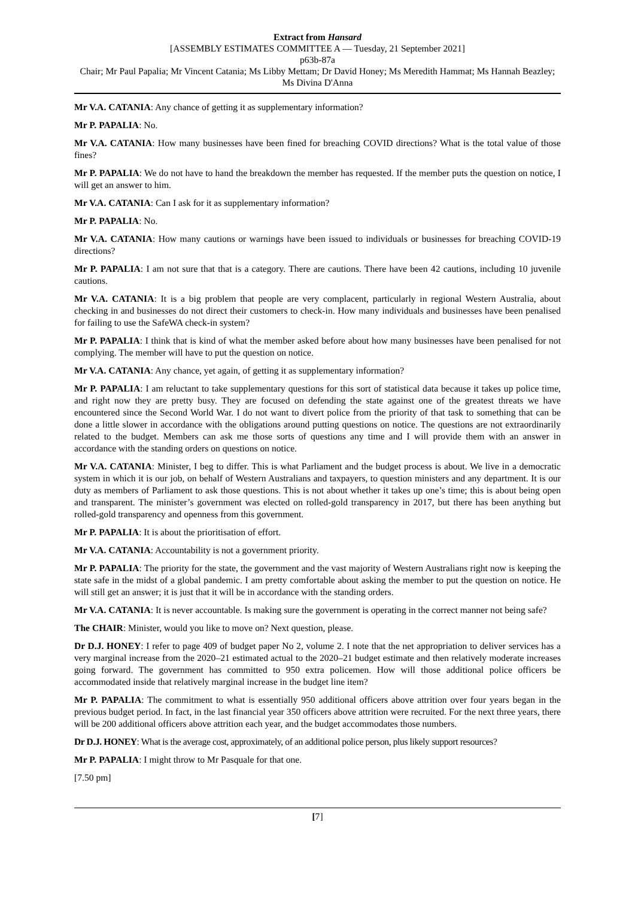Extract from Hansard
[ASSEMBLY ESTIMATES COMMITTEE A — Tuesday, 21 September 2021]
p63b-87a
Chair; Mr Paul Papalia; Mr Vincent Catania; Ms Libby Mettam; Dr David Honey; Ms Meredith Hammat; Ms Hannah Beazley; Ms Divina D'Anna
Mr V.A. CATANIA: Any chance of getting it as supplementary information?
Mr P. PAPALIA: No.
Mr V.A. CATANIA: How many businesses have been fined for breaching COVID directions? What is the total value of those fines?
Mr P. PAPALIA: We do not have to hand the breakdown the member has requested. If the member puts the question on notice, I will get an answer to him.
Mr V.A. CATANIA: Can I ask for it as supplementary information?
Mr P. PAPALIA: No.
Mr V.A. CATANIA: How many cautions or warnings have been issued to individuals or businesses for breaching COVID-19 directions?
Mr P. PAPALIA: I am not sure that that is a category. There are cautions. There have been 42 cautions, including 10 juvenile cautions.
Mr V.A. CATANIA: It is a big problem that people are very complacent, particularly in regional Western Australia, about checking in and businesses do not direct their customers to check-in. How many individuals and businesses have been penalised for failing to use the SafeWA check-in system?
Mr P. PAPALIA: I think that is kind of what the member asked before about how many businesses have been penalised for not complying. The member will have to put the question on notice.
Mr V.A. CATANIA: Any chance, yet again, of getting it as supplementary information?
Mr P. PAPALIA: I am reluctant to take supplementary questions for this sort of statistical data because it takes up police time, and right now they are pretty busy. They are focused on defending the state against one of the greatest threats we have encountered since the Second World War. I do not want to divert police from the priority of that task to something that can be done a little slower in accordance with the obligations around putting questions on notice. The questions are not extraordinarily related to the budget. Members can ask me those sorts of questions any time and I will provide them with an answer in accordance with the standing orders on questions on notice.
Mr V.A. CATANIA: Minister, I beg to differ. This is what Parliament and the budget process is about. We live in a democratic system in which it is our job, on behalf of Western Australians and taxpayers, to question ministers and any department. It is our duty as members of Parliament to ask those questions. This is not about whether it takes up one’s time; this is about being open and transparent. The minister’s government was elected on rolled-gold transparency in 2017, but there has been anything but rolled-gold transparency and openness from this government.
Mr P. PAPALIA: It is about the prioritisation of effort.
Mr V.A. CATANIA: Accountability is not a government priority.
Mr P. PAPALIA: The priority for the state, the government and the vast majority of Western Australians right now is keeping the state safe in the midst of a global pandemic. I am pretty comfortable about asking the member to put the question on notice. He will still get an answer; it is just that it will be in accordance with the standing orders.
Mr V.A. CATANIA: It is never accountable. Is making sure the government is operating in the correct manner not being safe?
The CHAIR: Minister, would you like to move on? Next question, please.
Dr D.J. HONEY: I refer to page 409 of budget paper No 2, volume 2. I note that the net appropriation to deliver services has a very marginal increase from the 2020–21 estimated actual to the 2020–21 budget estimate and then relatively moderate increases going forward. The government has committed to 950 extra policemen. How will those additional police officers be accommodated inside that relatively marginal increase in the budget line item?
Mr P. PAPALIA: The commitment to what is essentially 950 additional officers above attrition over four years began in the previous budget period. In fact, in the last financial year 350 officers above attrition were recruited. For the next three years, there will be 200 additional officers above attrition each year, and the budget accommodates those numbers.
Dr D.J. HONEY: What is the average cost, approximately, of an additional police person, plus likely support resources?
Mr P. PAPALIA: I might throw to Mr Pasquale for that one.
[7.50 pm]
[7]